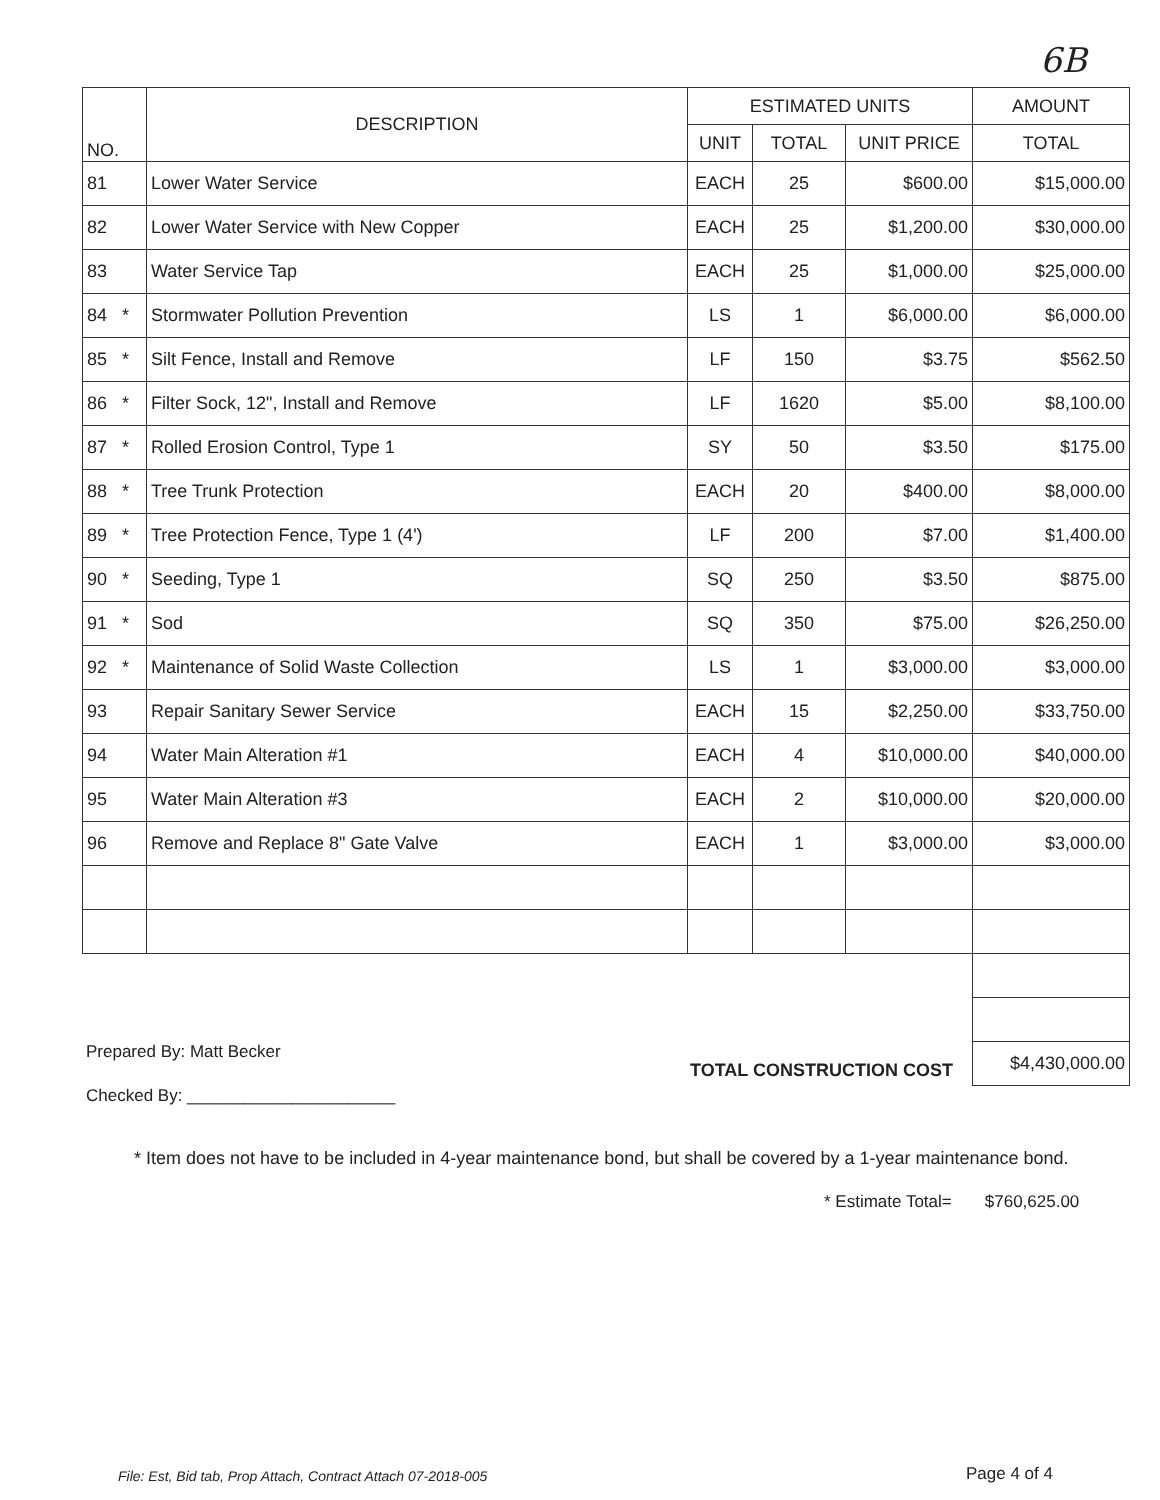6B
| NO. | DESCRIPTION | ESTIMATED UNITS | | | AMOUNT |
| --- | --- | --- | --- | --- | --- |
| | | UNIT | TOTAL | UNIT PRICE | TOTAL |
| 81 | Lower Water Service | EACH | 25 | $600.00 | $15,000.00 |
| 82 | Lower Water Service with New Copper | EACH | 25 | $1,200.00 | $30,000.00 |
| 83 | Water Service Tap | EACH | 25 | $1,000.00 | $25,000.00 |
| 84 * | Stormwater Pollution Prevention | LS | 1 | $6,000.00 | $6,000.00 |
| 85 * | Silt Fence, Install and Remove | LF | 150 | $3.75 | $562.50 |
| 86 * | Filter Sock, 12", Install and Remove | LF | 1620 | $5.00 | $8,100.00 |
| 87 * | Rolled Erosion Control, Type 1 | SY | 50 | $3.50 | $175.00 |
| 88 * | Tree Trunk Protection | EACH | 20 | $400.00 | $8,000.00 |
| 89 * | Tree Protection Fence, Type 1 (4') | LF | 200 | $7.00 | $1,400.00 |
| 90 * | Seeding, Type 1 | SQ | 250 | $3.50 | $875.00 |
| 91 * | Sod | SQ | 350 | $75.00 | $26,250.00 |
| 92 * | Maintenance of Solid Waste Collection | LS | 1 | $3,000.00 | $3,000.00 |
| 93 | Repair Sanitary Sewer Service | EACH | 15 | $2,250.00 | $33,750.00 |
| 94 | Water Main Alteration #1 | EACH | 4 | $10,000.00 | $40,000.00 |
| 95 | Water Main Alteration #3 | EACH | 2 | $10,000.00 | $20,000.00 |
| 96 | Remove and Replace 8" Gate Valve | EACH | 1 | $3,000.00 | $3,000.00 |
| | | | | | $4,430,000.00 |
Prepared By: Matt Becker
Checked By: ______________________
TOTAL CONSTRUCTION COST
* Item does not have to be included in 4-year maintenance bond, but shall be covered by a 1-year maintenance bond.
* Estimate Total= $760,625.00
File: Est, Bid tab, Prop Attach, Contract Attach 07-2018-005
Page 4 of 4